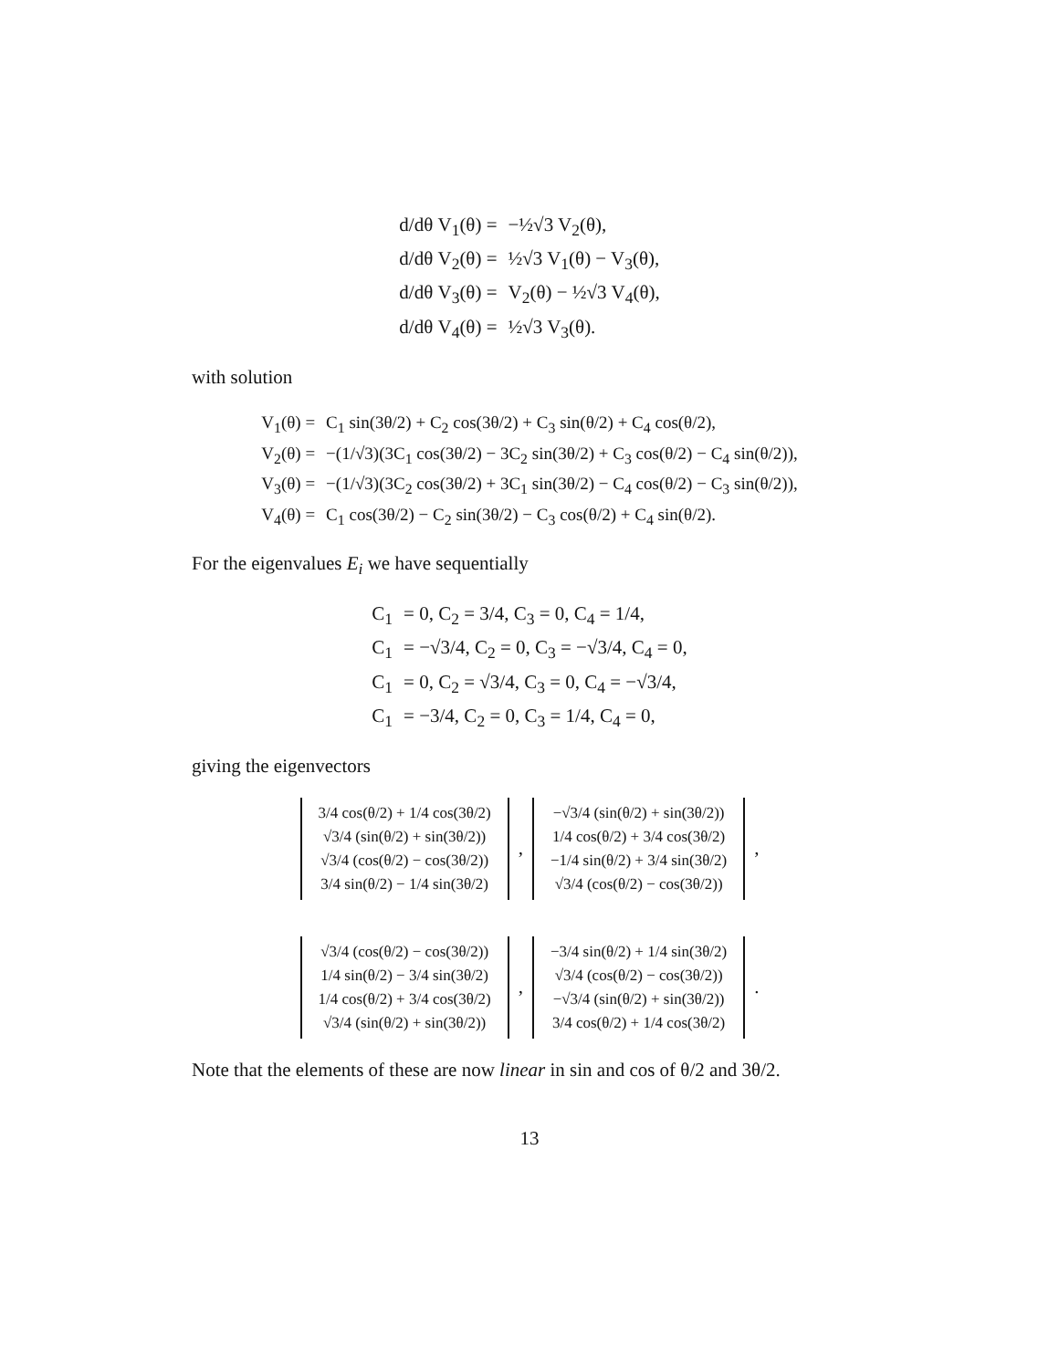| d/dθ V<sub>1</sub>(θ) = | −½√3 V<sub>2</sub>(θ), |
| d/dθ V<sub>2</sub>(θ) = | ½√3 V<sub>1</sub>(θ) − V<sub>3</sub>(θ), |
| d/dθ V<sub>3</sub>(θ) = | V<sub>2</sub>(θ) − ½√3 V<sub>4</sub>(θ), |
| d/dθ V<sub>4</sub>(θ) = | ½√3 V<sub>3</sub>(θ). |
with solution
| V<sub>1</sub>(θ) = | C<sub>1</sub> sin(3θ/2) + C<sub>2</sub> cos(3θ/2) + C<sub>3</sub> sin(θ/2) + C<sub>4</sub> cos(θ/2), |
| V<sub>2</sub>(θ) = | −(1/√3)(3C<sub>1</sub> cos(3θ/2) − 3C<sub>2</sub> sin(3θ/2) + C<sub>3</sub> cos(θ/2) − C<sub>4</sub> sin(θ/2)), |
| V<sub>3</sub>(θ) = | −(1/√3)(3C<sub>2</sub> cos(3θ/2) + 3C<sub>1</sub> sin(3θ/2) − C<sub>4</sub> cos(θ/2) − C<sub>3</sub> sin(θ/2)), |
| V<sub>4</sub>(θ) = | C<sub>1</sub> cos(3θ/2) − C<sub>2</sub> sin(3θ/2) − C<sub>3</sub> cos(θ/2) + C<sub>4</sub> sin(θ/2). |
For the eigenvalues E<sub>i</sub> we have sequentially
| C<sub>1</sub> | = 0, C<sub>2</sub> = 3/4, C<sub>3</sub> = 0, C<sub>4</sub> = 1/4, |
| C<sub>1</sub> | = −√3/4, C<sub>2</sub> = 0, C<sub>3</sub> = −√3/4, C<sub>4</sub> = 0, |
| C<sub>1</sub> | = 0, C<sub>2</sub> = √3/4, C<sub>3</sub> = 0, C<sub>4</sub> = −√3/4, |
| C<sub>1</sub> | = −3/4, C<sub>2</sub> = 0, C<sub>3</sub> = 1/4, C<sub>4</sub> = 0, |
giving the eigenvectors
3/4 cos(θ/2) + 1/4 cos(3θ/2)
√3/4 (sin(θ/2) + sin(3θ/2))
√3/4 (cos(θ/2) − cos(3θ/2))
3/4 sin(θ/2) − 1/4 sin(3θ/2)
,
−√3/4 (sin(θ/2) + sin(3θ/2))
1/4 cos(θ/2) + 3/4 cos(3θ/2)
−1/4 sin(θ/2) + 3/4 sin(3θ/2)
√3/4 (cos(θ/2) − cos(3θ/2))
,
√3/4 (cos(θ/2) − cos(3θ/2))
1/4 sin(θ/2) − 3/4 sin(3θ/2)
1/4 cos(θ/2) + 3/4 cos(3θ/2)
√3/4 (sin(θ/2) + sin(3θ/2))
,
−3/4 sin(θ/2) + 1/4 sin(3θ/2)
√3/4 (cos(θ/2) − cos(3θ/2))
−√3/4 (sin(θ/2) + sin(3θ/2))
3/4 cos(θ/2) + 1/4 cos(3θ/2)
.
Note that the elements of these are now linear in sin and cos of θ/2 and 3θ/2.
13